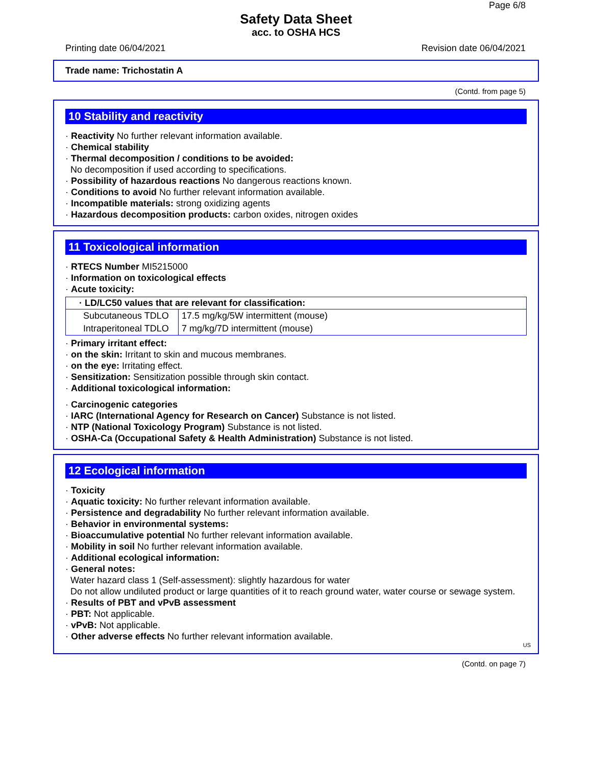Page 6/8
Safety Data Sheet
acc. to OSHA HCS
Printing date 06/04/2021 Revision date 06/04/2021
Trade name: Trichostatin A
(Contd. from page 5)
10 Stability and reactivity
· Reactivity No further relevant information available.
· Chemical stability
· Thermal decomposition / conditions to be avoided:
No decomposition if used according to specifications.
· Possibility of hazardous reactions No dangerous reactions known.
· Conditions to avoid No further relevant information available.
· Incompatible materials: strong oxidizing agents
· Hazardous decomposition products: carbon oxides, nitrogen oxides
11 Toxicological information
· RTECS Number MI5215000
· Information on toxicological effects
· Acute toxicity:
| · LD/LC50 values that are relevant for classification: | |
| --- | --- |
| Subcutaneous TDLO | 17.5 mg/kg/5W intermittent (mouse) |
| Intraperitoneal TDLO | 7 mg/kg/7D intermittent (mouse) |
· Primary irritant effect:
· on the skin: Irritant to skin and mucous membranes.
· on the eye: Irritating effect.
· Sensitization: Sensitization possible through skin contact.
· Additional toxicological information:
· Carcinogenic categories
· IARC (International Agency for Research on Cancer) Substance is not listed.
· NTP (National Toxicology Program) Substance is not listed.
· OSHA-Ca (Occupational Safety & Health Administration) Substance is not listed.
12 Ecological information
· Toxicity
· Aquatic toxicity: No further relevant information available.
· Persistence and degradability No further relevant information available.
· Behavior in environmental systems:
· Bioaccumulative potential No further relevant information available.
· Mobility in soil No further relevant information available.
· Additional ecological information:
· General notes:
Water hazard class 1 (Self-assessment): slightly hazardous for water
Do not allow undiluted product or large quantities of it to reach ground water, water course or sewage system.
· Results of PBT and vPvB assessment
· PBT: Not applicable.
· vPvB: Not applicable.
· Other adverse effects No further relevant information available.
US
(Contd. on page 7)